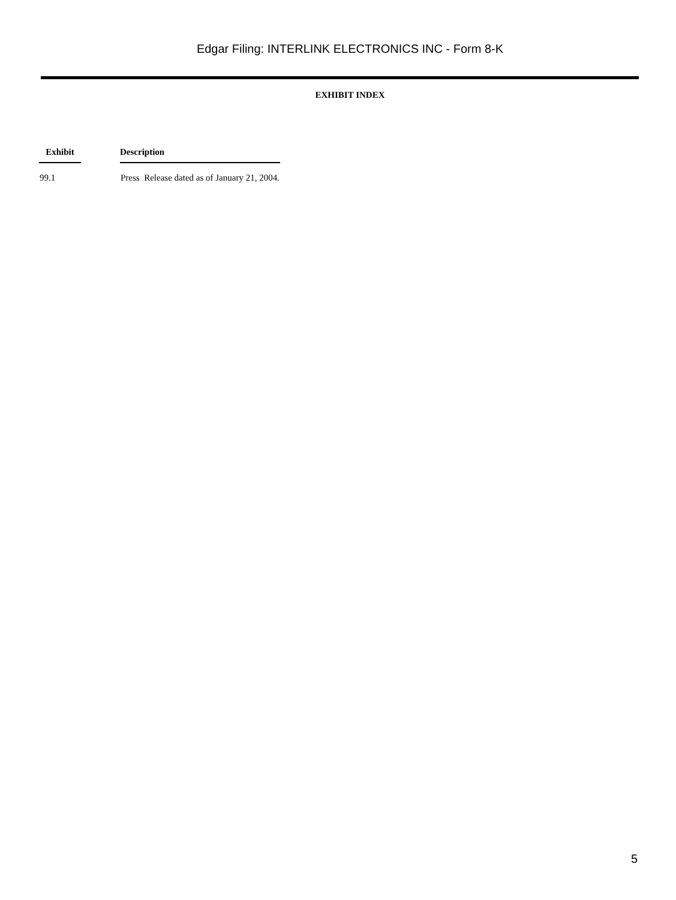Edgar Filing: INTERLINK ELECTRONICS INC - Form 8-K
EXHIBIT INDEX
| Exhibit | | Description |
| --- | --- | --- |
| 99.1 | | Press Release dated as of January 21, 2004. |
5